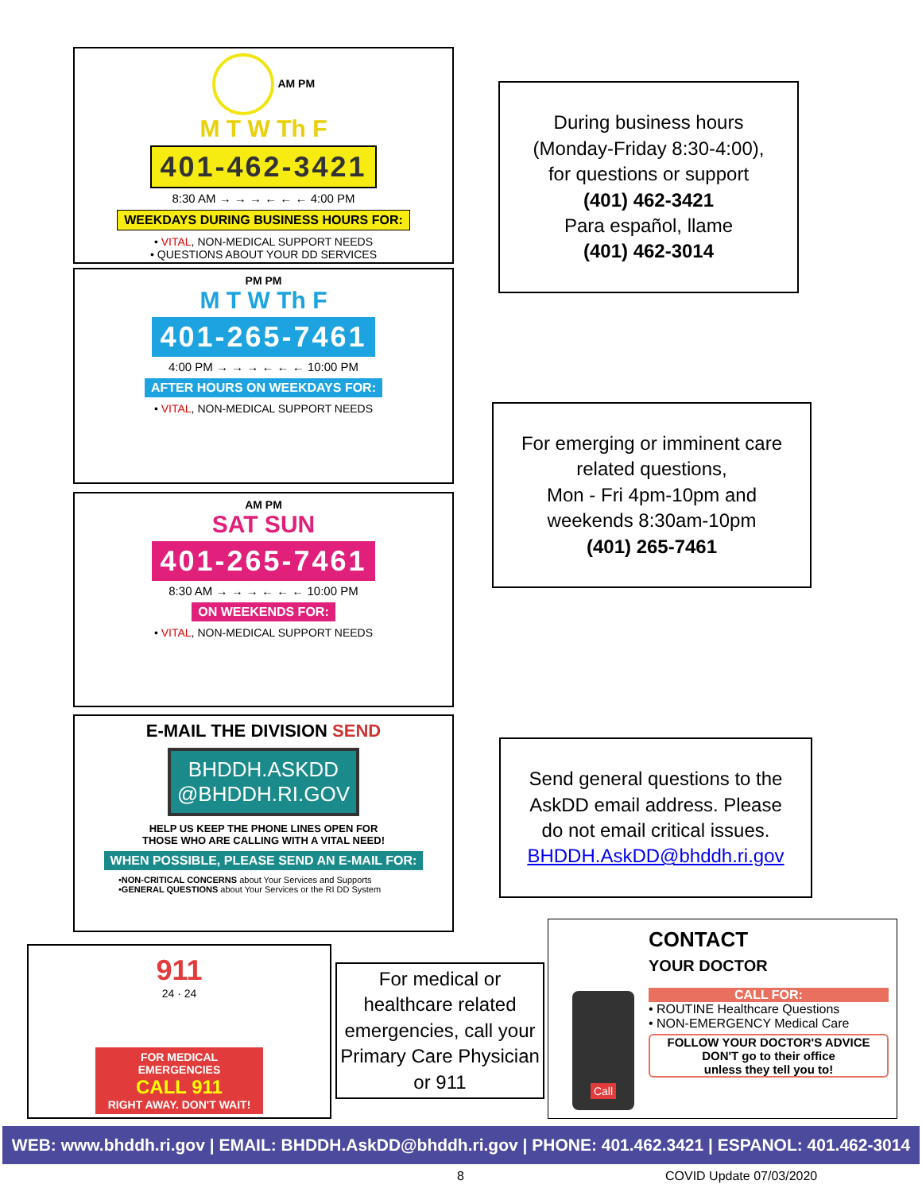AM PM
M T W Th F
401-462-3421
8:30 AM → → → ← ← ← 4:00 PM
WEEKDAYS DURING BUSINESS HOURS FOR:
• VITAL, NON-MEDICAL SUPPORT NEEDS
• QUESTIONS ABOUT YOUR DD SERVICES
PM PM
M T W Th F
401-265-7461
4:00 PM → → → ← ← ← 10:00 PM
AFTER HOURS ON WEEKDAYS FOR:
• VITAL, NON-MEDICAL SUPPORT NEEDS
AM PM
SAT SUN
401-265-7461
8:30 AM → → → ← ← ← 10:00 PM
ON WEEKENDS FOR:
• VITAL, NON-MEDICAL SUPPORT NEEDS
E-MAIL THE DIVISION SEND
BHDDH.ASKDD
@BHDDH.RI.GOV
HELP US KEEP THE PHONE LINES OPEN FOR
THOSE WHO ARE CALLING WITH A VITAL NEED!
WHEN POSSIBLE, PLEASE SEND AN E-MAIL FOR:
•NON-CRITICAL CONCERNS about Your Services and Supports
•GENERAL QUESTIONS about Your Services or the RI DD System
911
24 · 24
FOR MEDICAL EMERGENCIES
CALL 911
RIGHT AWAY. DON'T WAIT!
During business hours
(Monday-Friday 8:30-4:00),
for questions or support
(401) 462-3421
Para español, llame
(401) 462-3014
For emerging or imminent care
related questions,
Mon - Fri 4pm-10pm and
weekends 8:30am-10pm
(401) 265-7461
Send general questions to the
AskDD email address. Please
do not email critical issues.
BHDDH.AskDD@bhddh.ri.gov
For medical or healthcare related emergencies, call your Primary Care Physician or 911
CONTACT
YOUR DOCTOR
CALL FOR:
• ROUTINE Healthcare Questions
• NON-EMERGENCY Medical Care
FOLLOW YOUR DOCTOR'S ADVICE
DON'T go to their office
unless they tell you to!
Call
WEB: www.bhddh.ri.gov | EMAIL: BHDDH.AskDD@bhddh.ri.gov | PHONE: 401.462.3421 | ESPANOL: 401.462-3014
8 COVID Update 07/03/2020